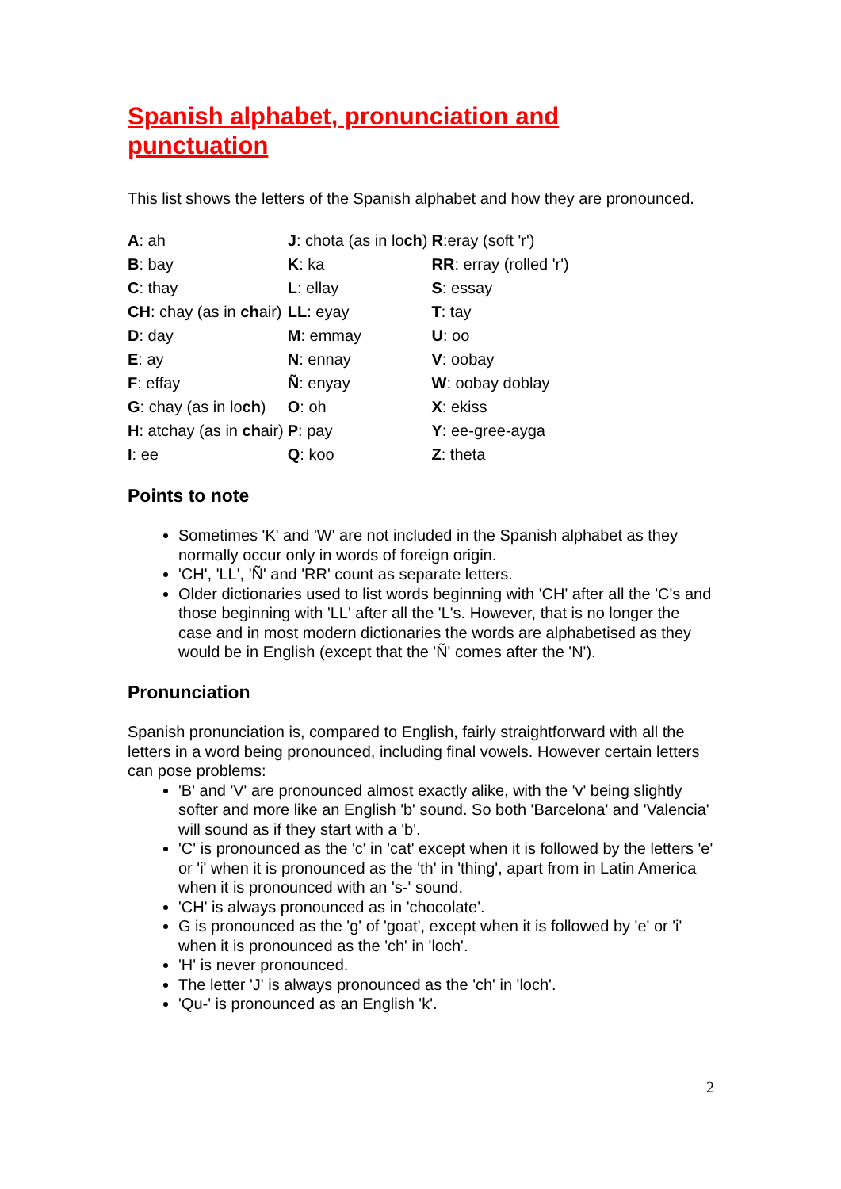Spanish alphabet, pronunciation and punctuation
This list shows the letters of the Spanish alphabet and how they are pronounced.
| A : ah | J : chota (as in lo ch ) | R :eray (soft 'r') |
| B : bay | K : ka | RR : erray (rolled 'r') |
| C : thay | L : ellay | S : essay |
| CH : chay (as in ch air) | LL : eyay | T : tay |
| D : day | M : emmay | U : oo |
| E : ay | N : ennay | V : oobay |
| F : effay | Ñ : enyay | W : oobay doblay |
| G : chay (as in lo ch ) | O : oh | X : ekiss |
| H : atchay (as in ch air) | P : pay | Y : ee-gree-ayga |
| I : ee | Q : koo | Z : theta |
Points to note
Sometimes 'K' and 'W' are not included in the Spanish alphabet as they normally occur only in words of foreign origin.
'CH', 'LL', 'Ñ' and 'RR' count as separate letters.
Older dictionaries used to list words beginning with 'CH' after all the 'C's and those beginning with 'LL' after all the 'L's. However, that is no longer the case and in most modern dictionaries the words are alphabetised as they would be in English (except that the 'Ñ' comes after the 'N').
Pronunciation
Spanish pronunciation is, compared to English, fairly straightforward with all the letters in a word being pronounced, including final vowels. However certain letters can pose problems:
'B' and 'V' are pronounced almost exactly alike, with the 'v' being slightly softer and more like an English 'b' sound. So both 'Barcelona' and 'Valencia' will sound as if they start with a 'b'.
'C' is pronounced as the 'c' in 'cat' except when it is followed by the letters 'e' or 'i' when it is pronounced as the 'th' in 'thing', apart from in Latin America when it is pronounced with an 's-' sound.
'CH' is always pronounced as in 'chocolate'.
G is pronounced as the 'g' of 'goat', except when it is followed by 'e' or 'i' when it is pronounced as the 'ch' in 'loch'.
'H' is never pronounced.
The letter 'J' is always pronounced as the 'ch' in 'loch'.
'Qu-' is pronounced as an English 'k'.
2